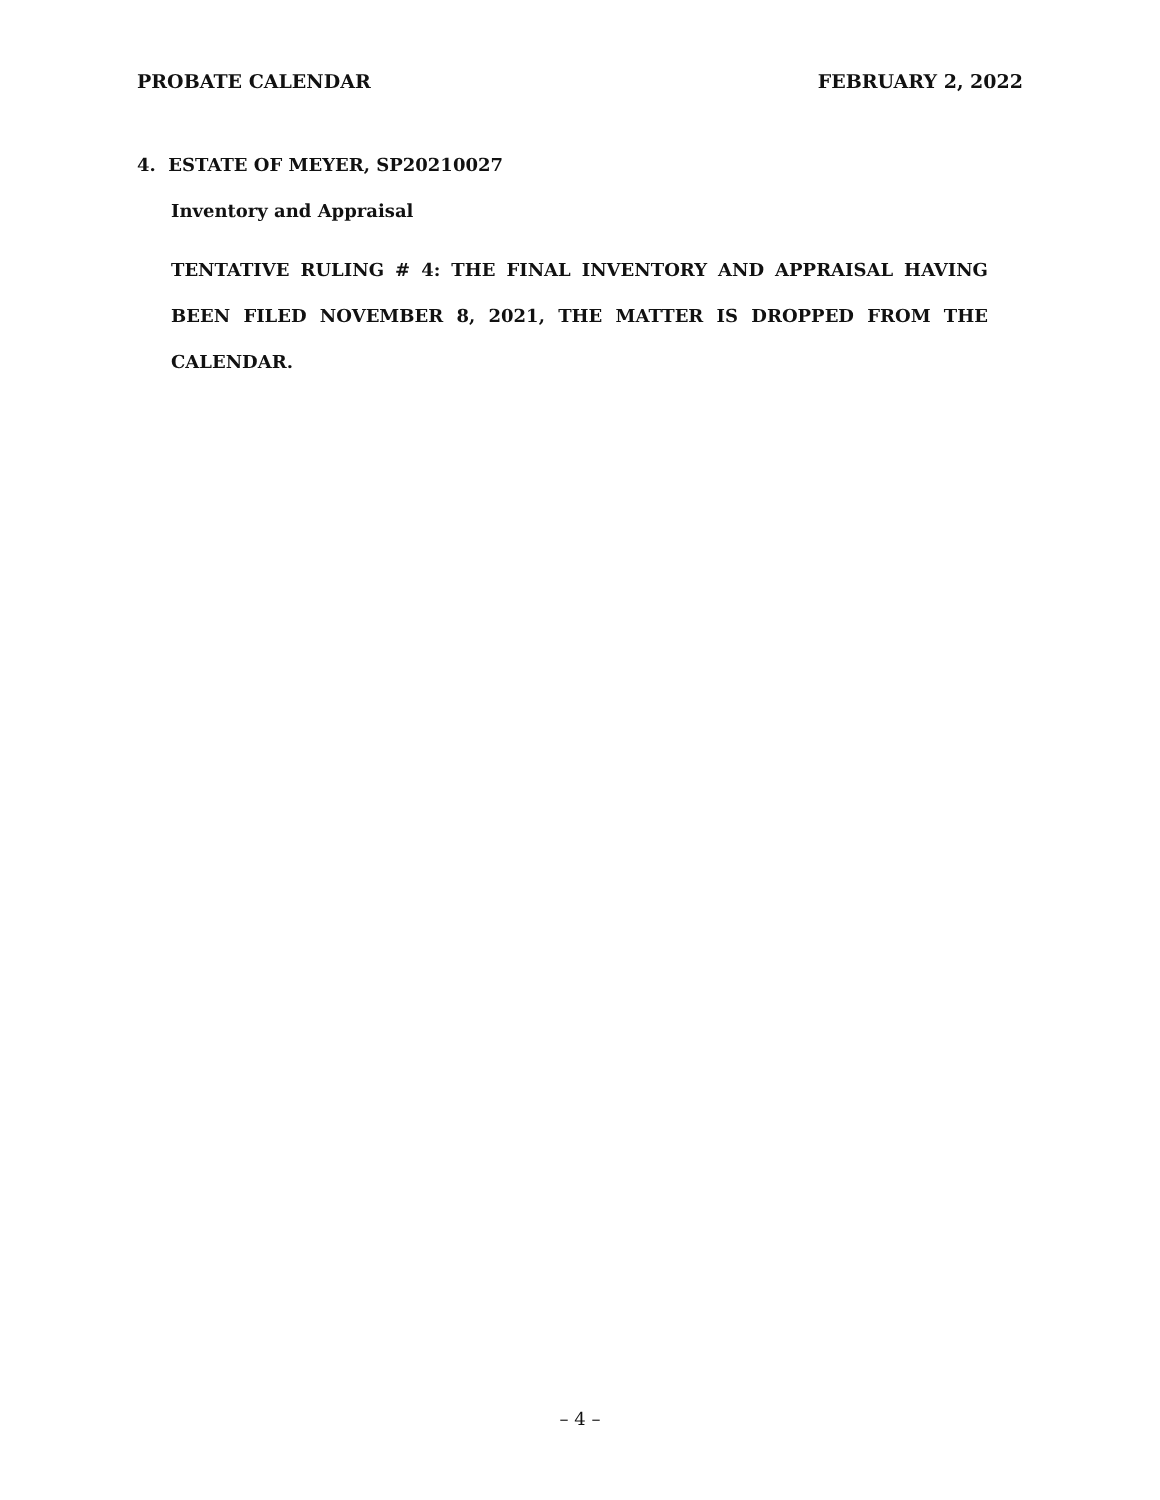PROBATE CALENDAR FEBRUARY 2, 2022
4. ESTATE OF MEYER, SP20210027
Inventory and Appraisal
TENTATIVE RULING # 4: THE FINAL INVENTORY AND APPRAISAL HAVING BEEN FILED NOVEMBER 8, 2021, THE MATTER IS DROPPED FROM THE CALENDAR.
– 4 –